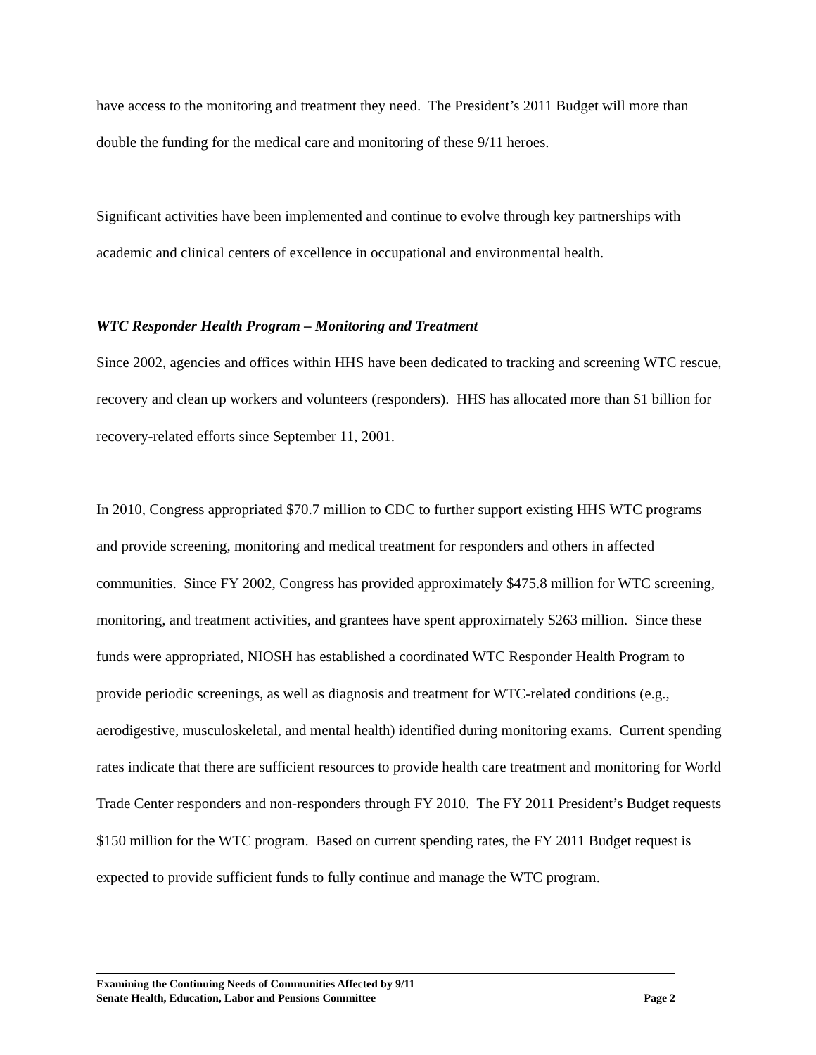have access to the monitoring and treatment they need. The President’s 2011 Budget will more than double the funding for the medical care and monitoring of these 9/11 heroes.
Significant activities have been implemented and continue to evolve through key partnerships with academic and clinical centers of excellence in occupational and environmental health.
WTC Responder Health Program – Monitoring and Treatment
Since 2002, agencies and offices within HHS have been dedicated to tracking and screening WTC rescue, recovery and clean up workers and volunteers (responders). HHS has allocated more than $1 billion for recovery-related efforts since September 11, 2001.
In 2010, Congress appropriated $70.7 million to CDC to further support existing HHS WTC programs and provide screening, monitoring and medical treatment for responders and others in affected communities. Since FY 2002, Congress has provided approximately $475.8 million for WTC screening, monitoring, and treatment activities, and grantees have spent approximately $263 million. Since these funds were appropriated, NIOSH has established a coordinated WTC Responder Health Program to provide periodic screenings, as well as diagnosis and treatment for WTC-related conditions (e.g., aerodigestive, musculoskeletal, and mental health) identified during monitoring exams. Current spending rates indicate that there are sufficient resources to provide health care treatment and monitoring for World Trade Center responders and non-responders through FY 2010. The FY 2011 President’s Budget requests $150 million for the WTC program. Based on current spending rates, the FY 2011 Budget request is expected to provide sufficient funds to fully continue and manage the WTC program.
Examining the Continuing Needs of Communities Affected by 9/11
Senate Health, Education, Labor and Pensions Committee Page 2